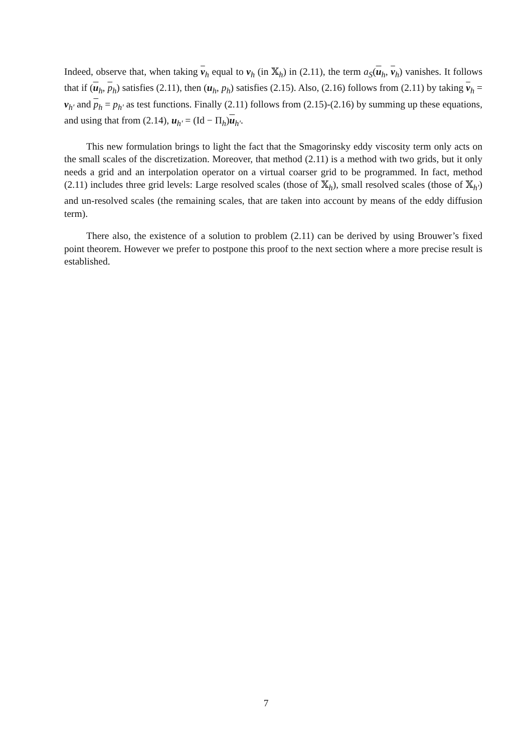Indeed, observe that, when taking v<sub>h</sub> equal to v<sub>h</sub> (in 𝕏<sub>h</sub>) in (2.11), the term a<sub>S</sub>(u<sub>h</sub>, v<sub>h</sub>) vanishes. It follows that if (u<sub>h</sub>, p<sub>h</sub>) satisfies (2.11), then (u<sub>h</sub>, p<sub>h</sub>) satisfies (2.15). Also, (2.16) follows from (2.11) by taking v<sub>h</sub> = v<sub>h′</sub> and p<sub>h</sub> = p<sub>h′</sub> as test functions. Finally (2.11) follows from (2.15)-(2.16) by summing up these equations, and using that from (2.14), u<sub>h′</sub> = (Id − Π<sub>h</sub>)u<sub>h′</sub>.
This new formulation brings to light the fact that the Smagorinsky eddy viscosity term only acts on the small scales of the discretization. Moreover, that method (2.11) is a method with two grids, but it only needs a grid and an interpolation operator on a virtual coarser grid to be programmed. In fact, method (2.11) includes three grid levels: Large resolved scales (those of 𝕏<sub>h</sub>), small resolved scales (those of 𝕏<sub>h′</sub>) and un-resolved scales (the remaining scales, that are taken into account by means of the eddy diffusion term).
There also, the existence of a solution to problem (2.11) can be derived by using Brouwer’s fixed point theorem. However we prefer to postpone this proof to the next section where a more precise result is established.
7